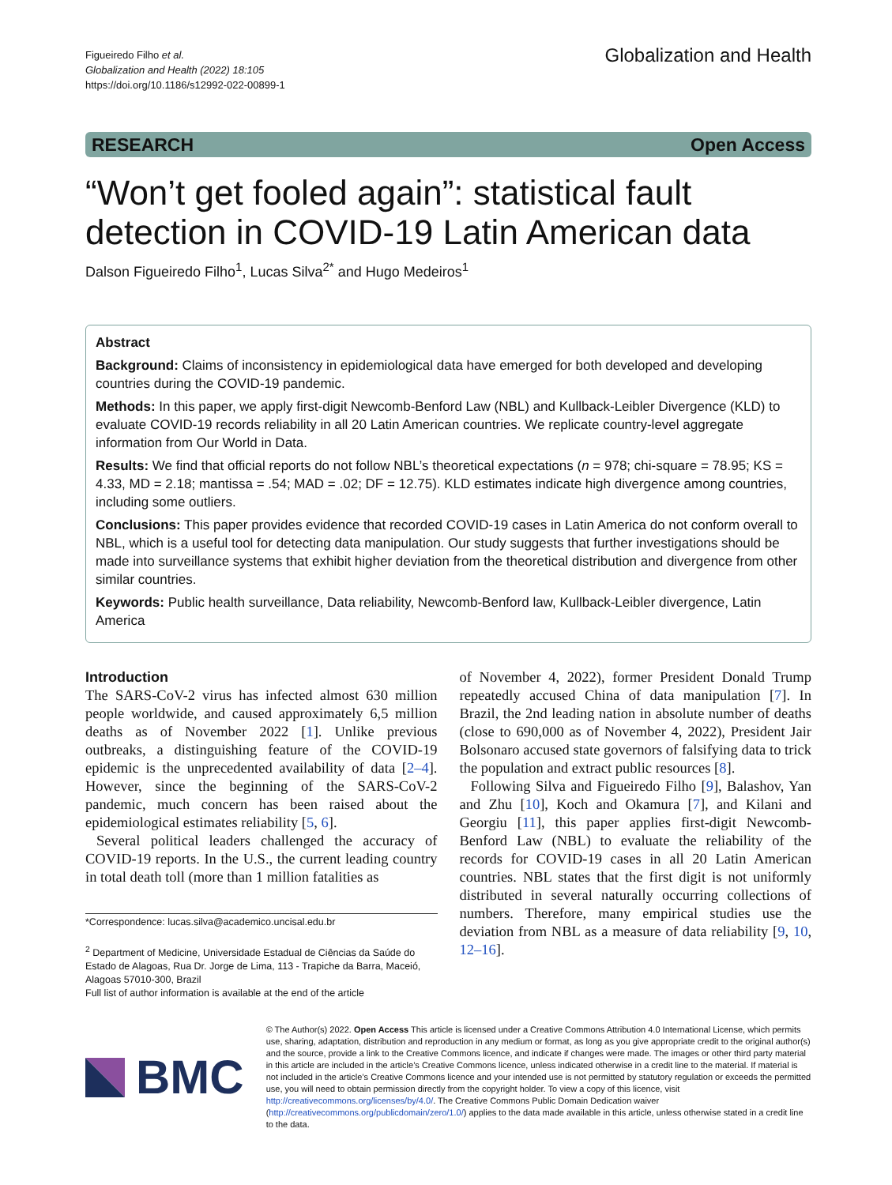Figueiredo Filho et al.
Globalization and Health (2022) 18:105
https://doi.org/10.1186/s12992-022-00899-1
Globalization and Health
RESEARCH Open Access
“Won’t get fooled again”: statistical fault detection in COVID-19 Latin American data
Dalson Figueiredo Filho<sup>1</sup>, Lucas Silva<sup>2*</sup> and Hugo Medeiros<sup>1</sup>
Abstract
Background: Claims of inconsistency in epidemiological data have emerged for both developed and developing countries during the COVID-19 pandemic.
Methods: In this paper, we apply first-digit Newcomb-Benford Law (NBL) and Kullback-Leibler Divergence (KLD) to evaluate COVID-19 records reliability in all 20 Latin American countries. We replicate country-level aggregate information from Our World in Data.
Results: We find that official reports do not follow NBL’s theoretical expectations (n = 978; chi-square = 78.95; KS = 4.33, MD = 2.18; mantissa = .54; MAD = .02; DF = 12.75). KLD estimates indicate high divergence among countries, including some outliers.
Conclusions: This paper provides evidence that recorded COVID-19 cases in Latin America do not conform overall to NBL, which is a useful tool for detecting data manipulation. Our study suggests that further investigations should be made into surveillance systems that exhibit higher deviation from the theoretical distribution and divergence from other similar countries.
Keywords: Public health surveillance, Data reliability, Newcomb-Benford law, Kullback-Leibler divergence, Latin America
Introduction
The SARS-CoV-2 virus has infected almost 630 million people worldwide, and caused approximately 6,5 million deaths as of November 2022 [1]. Unlike previous outbreaks, a distinguishing feature of the COVID-19 epidemic is the unprecedented availability of data [2–4]. However, since the beginning of the SARS-CoV-2 pandemic, much concern has been raised about the epidemiological estimates reliability [5, 6].
Several political leaders challenged the accuracy of COVID-19 reports. In the U.S., the current leading country in total death toll (more than 1 million fatalities as
*Correspondence: lucas.silva@academico.uncisal.edu.br
<sup>2</sup> Department of Medicine, Universidade Estadual de Ciências da Saúde do Estado de Alagoas, Rua Dr. Jorge de Lima, 113 - Trapiche da Barra, Maceió, Alagoas 57010-300, Brazil
Full list of author information is available at the end of the article
of November 4, 2022), former President Donald Trump repeatedly accused China of data manipulation [7]. In Brazil, the 2nd leading nation in absolute number of deaths (close to 690,000 as of November 4, 2022), President Jair Bolsonaro accused state governors of falsifying data to trick the population and extract public resources [8].
Following Silva and Figueiredo Filho [9], Balashov, Yan and Zhu [10], Koch and Okamura [7], and Kilani and Georgiu [11], this paper applies first-digit Newcomb-Benford Law (NBL) to evaluate the reliability of the records for COVID-19 cases in all 20 Latin American countries. NBL states that the first digit is not uniformly distributed in several naturally occurring collections of numbers. Therefore, many empirical studies use the deviation from NBL as a measure of data reliability [9, 10, 12–16].
BMC
© The Author(s) 2022. Open Access This article is licensed under a Creative Commons Attribution 4.0 International License, which permits use, sharing, adaptation, distribution and reproduction in any medium or format, as long as you give appropriate credit to the original author(s) and the source, provide a link to the Creative Commons licence, and indicate if changes were made. The images or other third party material in this article are included in the article’s Creative Commons licence, unless indicated otherwise in a credit line to the material. If material is not included in the article’s Creative Commons licence and your intended use is not permitted by statutory regulation or exceeds the permitted use, you will need to obtain permission directly from the copyright holder. To view a copy of this licence, visit http://creativecommons.org/licenses/by/4.0/. The Creative Commons Public Domain Dedication waiver (http://creativecommons.org/publicdomain/zero/1.0/) applies to the data made available in this article, unless otherwise stated in a credit line to the data.